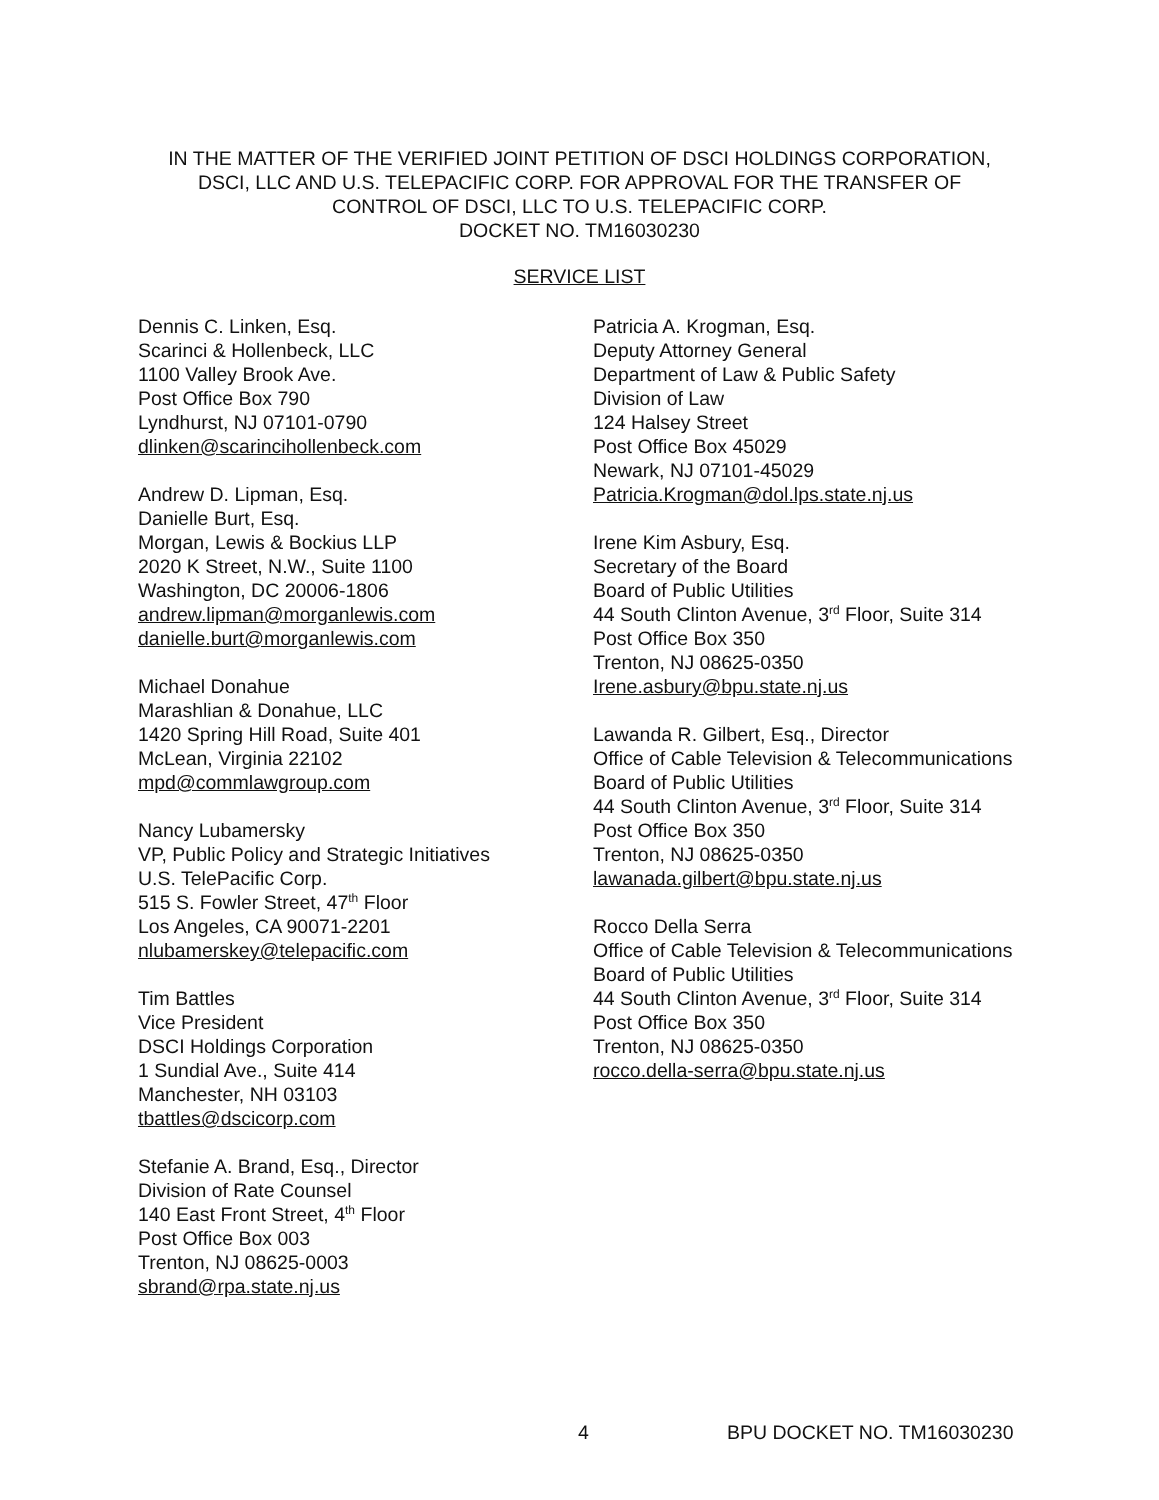IN THE MATTER OF THE VERIFIED JOINT PETITION OF DSCI HOLDINGS CORPORATION,
DSCI, LLC AND U.S. TELEPACIFIC CORP. FOR APPROVAL FOR THE TRANSFER OF
CONTROL OF DSCI, LLC TO U.S. TELEPACIFIC CORP.
DOCKET NO. TM16030230
SERVICE LIST
Dennis C. Linken, Esq.
Scarinci & Hollenbeck, LLC
1100 Valley Brook Ave.
Post Office Box 790
Lyndhurst, NJ 07101-0790
dlinken@scarincihollenbeck.com
Andrew D. Lipman, Esq.
Danielle Burt, Esq.
Morgan, Lewis & Bockius LLP
2020 K Street, N.W., Suite 1100
Washington, DC 20006-1806
andrew.lipman@morganlewis.com
danielle.burt@morganlewis.com
Michael Donahue
Marashlian & Donahue, LLC
1420 Spring Hill Road, Suite 401
McLean, Virginia 22102
mpd@commlawgroup.com
Nancy Lubamersky
VP, Public Policy and Strategic Initiatives
U.S. TelePacific Corp.
515 S. Fowler Street, 47<sup>th</sup> Floor
Los Angeles, CA 90071-2201
nlubamerskey@telepacific.com
Tim Battles
Vice President
DSCI Holdings Corporation
1 Sundial Ave., Suite 414
Manchester, NH 03103
tbattles@dscicorp.com
Stefanie A. Brand, Esq., Director
Division of Rate Counsel
140 East Front Street, 4<sup>th</sup> Floor
Post Office Box 003
Trenton, NJ 08625-0003
sbrand@rpa.state.nj.us
Patricia A. Krogman, Esq.
Deputy Attorney General
Department of Law & Public Safety
Division of Law
124 Halsey Street
Post Office Box 45029
Newark, NJ 07101-45029
Patricia.Krogman@dol.lps.state.nj.us
Irene Kim Asbury, Esq.
Secretary of the Board
Board of Public Utilities
44 South Clinton Avenue, 3<sup>rd</sup> Floor, Suite 314
Post Office Box 350
Trenton, NJ 08625-0350
Irene.asbury@bpu.state.nj.us
Lawanda R. Gilbert, Esq., Director
Office of Cable Television & Telecommunications
Board of Public Utilities
44 South Clinton Avenue, 3<sup>rd</sup> Floor, Suite 314
Post Office Box 350
Trenton, NJ 08625-0350
lawanada.gilbert@bpu.state.nj.us
Rocco Della Serra
Office of Cable Television & Telecommunications
Board of Public Utilities
44 South Clinton Avenue, 3<sup>rd</sup> Floor, Suite 314
Post Office Box 350
Trenton, NJ 08625-0350
rocco.della-serra@bpu.state.nj.us
4 BPU DOCKET NO. TM16030230